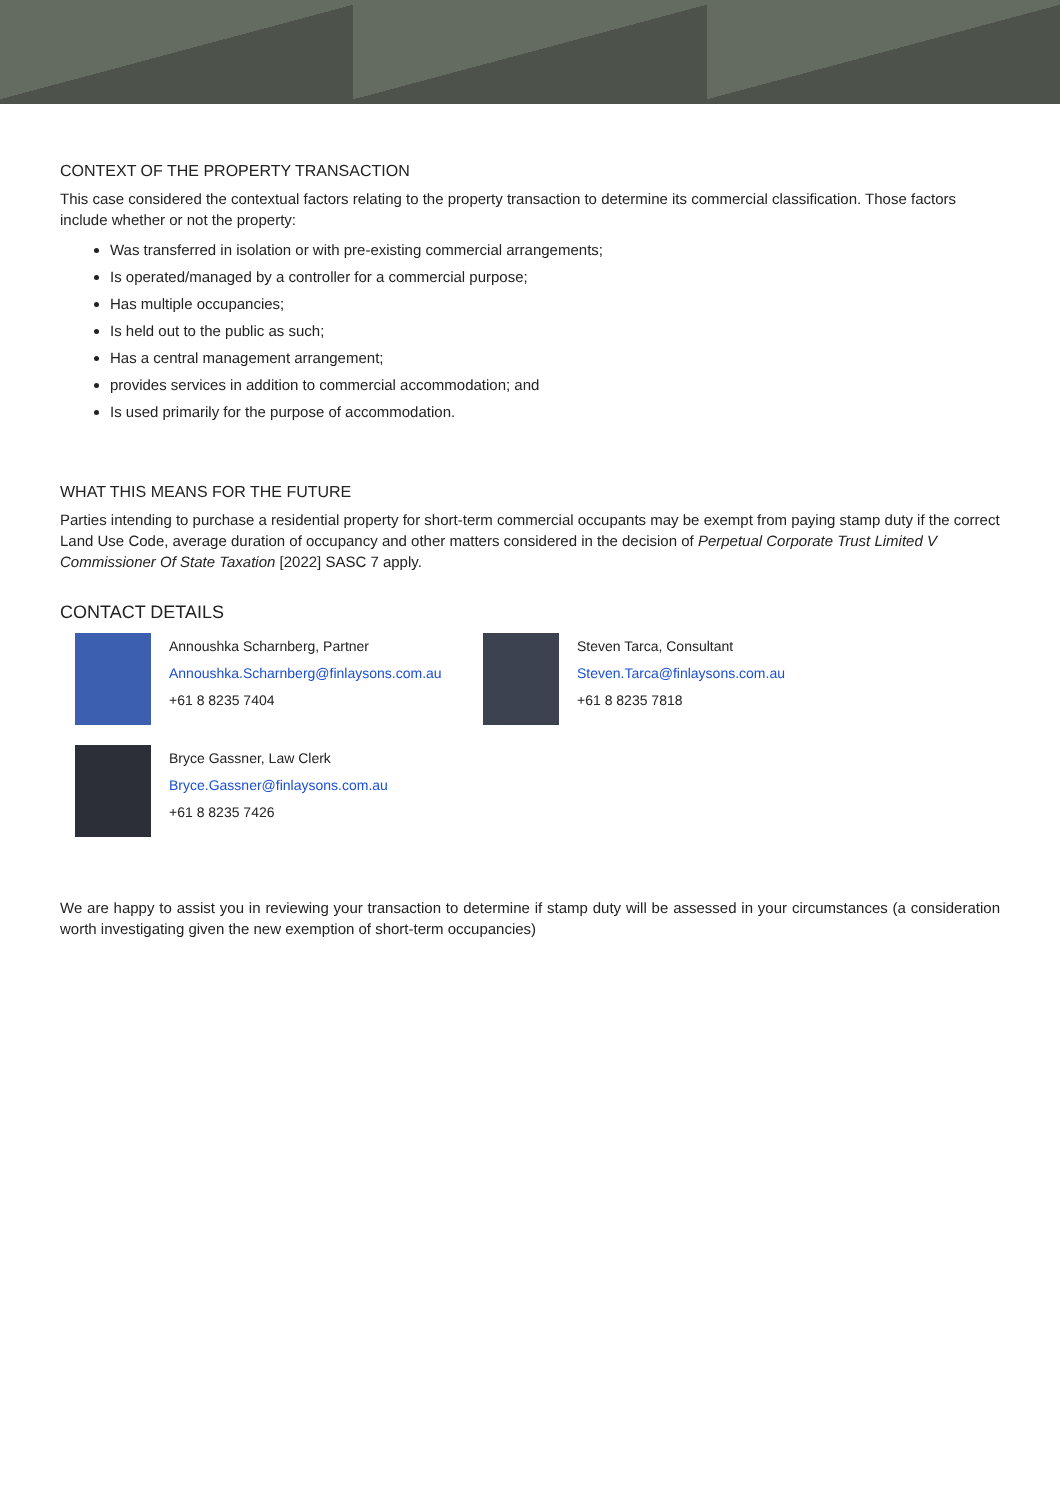CONTEXT OF THE PROPERTY TRANSACTION
This case considered the contextual factors relating to the property transaction to determine its commercial classification. Those factors include whether or not the property:
Was transferred in isolation or with pre-existing commercial arrangements;
Is operated/managed by a controller for a commercial purpose;
Has multiple occupancies;
Is held out to the public as such;
Has a central management arrangement;
provides services in addition to commercial accommodation; and
Is used primarily for the purpose of accommodation.
WHAT THIS MEANS FOR THE FUTURE
Parties intending to purchase a residential property for short-term commercial occupants may be exempt from paying stamp duty if the correct Land Use Code, average duration of occupancy and other matters considered in the decision of Perpetual Corporate Trust Limited V Commissioner Of State Taxation [2022] SASC 7 apply.
CONTACT DETAILS
Annoushka Scharnberg, Partner
Annoushka.Scharnberg@finlaysons.com.au
+61 8 8235 7404
Steven Tarca, Consultant
Steven.Tarca@finlaysons.com.au
+61 8 8235 7818
Bryce Gassner, Law Clerk
Bryce.Gassner@finlaysons.com.au
+61 8 8235 7426
We are happy to assist you in reviewing your transaction to determine if stamp duty will be assessed in your circumstances (a consideration worth investigating given the new exemption of short-term occupancies)